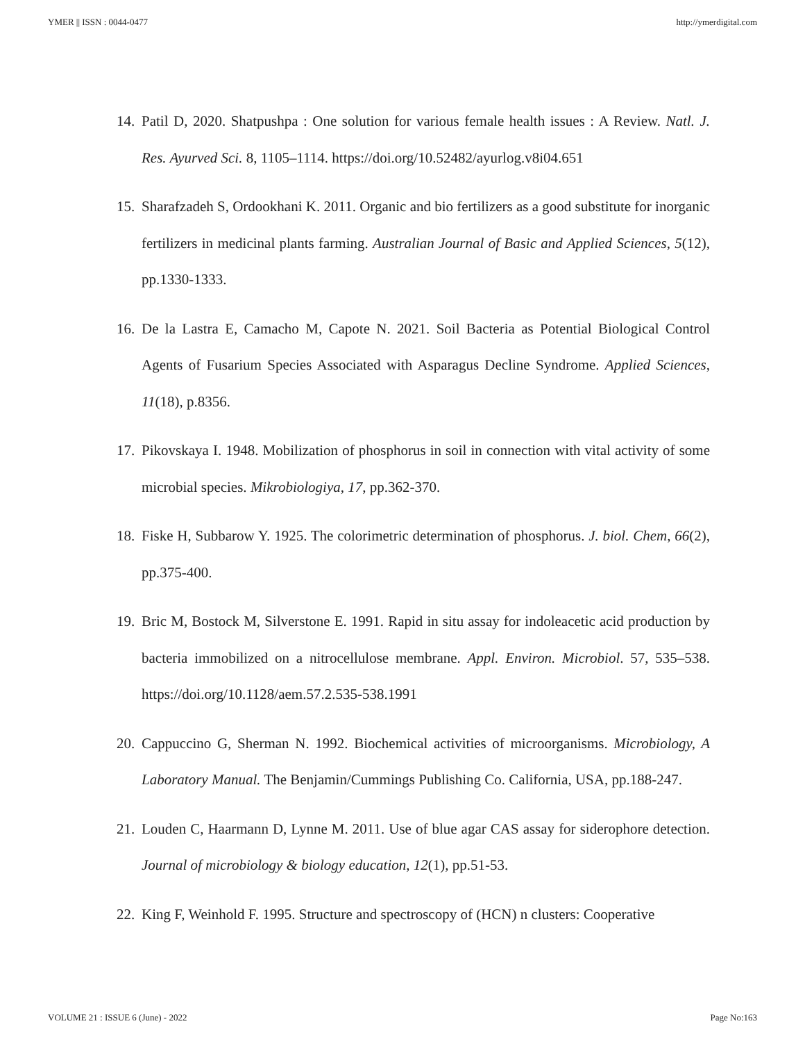YMER || ISSN : 0044-0477 http://ymerdigital.com
14. Patil D, 2020. Shatpushpa : One solution for various female health issues : A Review. Natl. J. Res. Ayurved Sci. 8, 1105–1114. https://doi.org/10.52482/ayurlog.v8i04.651
15. Sharafzadeh S, Ordookhani K. 2011. Organic and bio fertilizers as a good substitute for inorganic fertilizers in medicinal plants farming. Australian Journal of Basic and Applied Sciences, 5(12), pp.1330-1333.
16. De la Lastra E, Camacho M, Capote N. 2021. Soil Bacteria as Potential Biological Control Agents of Fusarium Species Associated with Asparagus Decline Syndrome. Applied Sciences, 11(18), p.8356.
17. Pikovskaya I. 1948. Mobilization of phosphorus in soil in connection with vital activity of some microbial species. Mikrobiologiya, 17, pp.362-370.
18. Fiske H, Subbarow Y. 1925. The colorimetric determination of phosphorus. J. biol. Chem, 66(2), pp.375-400.
19. Bric M, Bostock M, Silverstone E. 1991. Rapid in situ assay for indoleacetic acid production by bacteria immobilized on a nitrocellulose membrane. Appl. Environ. Microbiol. 57, 535–538. https://doi.org/10.1128/aem.57.2.535-538.1991
20. Cappuccino G, Sherman N. 1992. Biochemical activities of microorganisms. Microbiology, A Laboratory Manual. The Benjamin/Cummings Publishing Co. California, USA, pp.188-247.
21. Louden C, Haarmann D, Lynne M. 2011. Use of blue agar CAS assay for siderophore detection. Journal of microbiology & biology education, 12(1), pp.51-53.
22. King F, Weinhold F. 1995. Structure and spectroscopy of (HCN) n clusters: Cooperative
VOLUME 21 : ISSUE 6 (June) - 2022 Page No:163